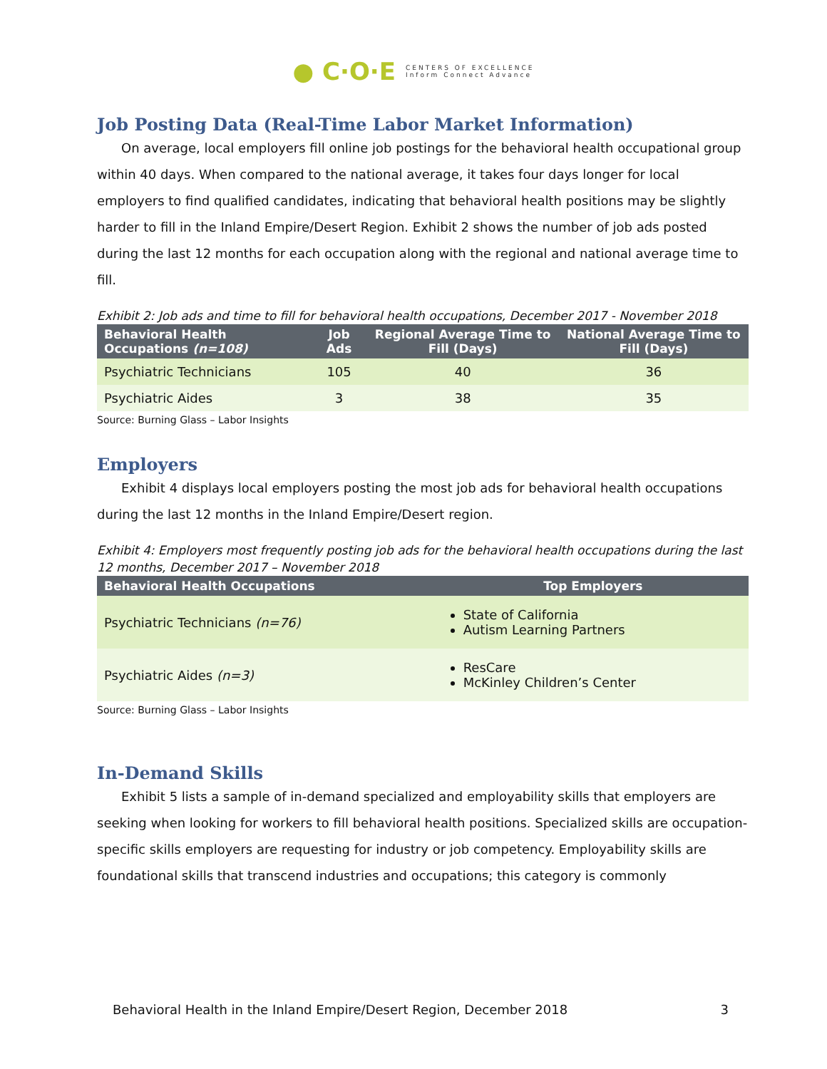● C·O·E CENTERS OF EXCELLENCE
Inform Connect Advance
Job Posting Data (Real-Time Labor Market Information)
On average, local employers fill online job postings for the behavioral health occupational group within 40 days. When compared to the national average, it takes four days longer for local employers to find qualified candidates, indicating that behavioral health positions may be slightly harder to fill in the Inland Empire/Desert Region. Exhibit 2 shows the number of job ads posted during the last 12 months for each occupation along with the regional and national average time to fill.
Exhibit 2: Job ads and time to fill for behavioral health occupations, December 2017 - November 2018
| Behavioral Health Occupations (n=108) | Job Ads | Regional Average Time to Fill (Days) | National Average Time to Fill (Days) |
| --- | --- | --- | --- |
| Psychiatric Technicians | 105 | 40 | 36 |
| Psychiatric Aides | 3 | 38 | 35 |
Source: Burning Glass – Labor Insights
Employers
Exhibit 4 displays local employers posting the most job ads for behavioral health occupations during the last 12 months in the Inland Empire/Desert region.
Exhibit 4: Employers most frequently posting job ads for the behavioral health occupations during the last 12 months, December 2017 – November 2018
| Behavioral Health Occupations | Top Employers |
| --- | --- |
| Psychiatric Technicians (n=76) | State of California Autism Learning Partners |
| Psychiatric Aides (n=3) | ResCare McKinley Children’s Center |
Source: Burning Glass – Labor Insights
In-Demand Skills
Exhibit 5 lists a sample of in-demand specialized and employability skills that employers are seeking when looking for workers to fill behavioral health positions. Specialized skills are occupation-specific skills employers are requesting for industry or job competency. Employability skills are foundational skills that transcend industries and occupations; this category is commonly
Behavioral Health in the Inland Empire/Desert Region, December 2018 3